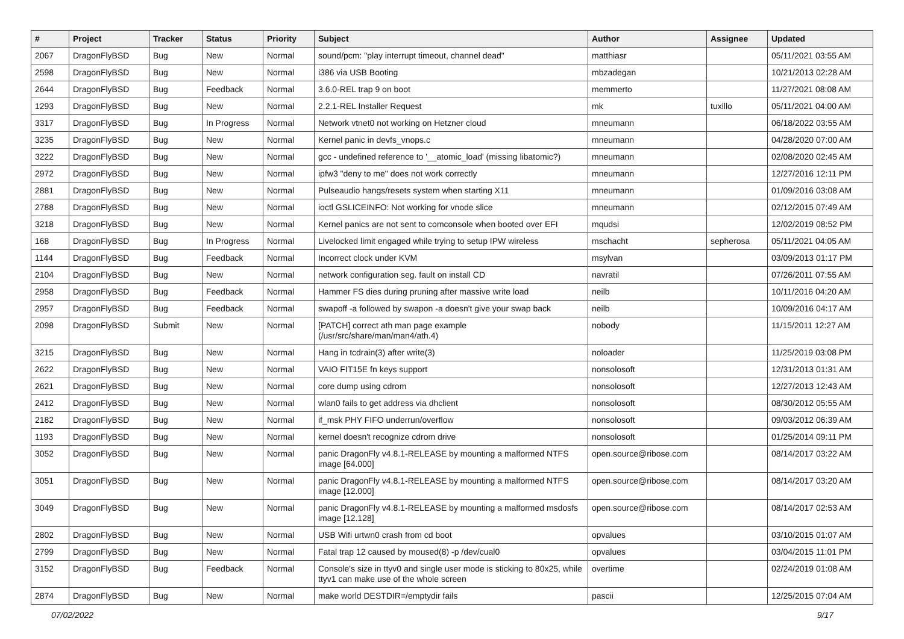| # | Project | Tracker | Status | Priority | Subject | Author | Assignee | Updated |
| --- | --- | --- | --- | --- | --- | --- | --- | --- |
| 2067 | DragonFlyBSD | Bug | New | Normal | sound/pcm: "play interrupt timeout, channel dead" | matthiasr | | 05/11/2021 03:55 AM |
| 2598 | DragonFlyBSD | Bug | New | Normal | i386 via USB Booting | mbzadegan | | 10/21/2013 02:28 AM |
| 2644 | DragonFlyBSD | Bug | Feedback | Normal | 3.6.0-REL trap 9 on boot | memmerto | | 11/27/2021 08:08 AM |
| 1293 | DragonFlyBSD | Bug | New | Normal | 2.2.1-REL Installer Request | mk | tuxillo | 05/11/2021 04:00 AM |
| 3317 | DragonFlyBSD | Bug | In Progress | Normal | Network vtnet0 not working on Hetzner cloud | mneumann | | 06/18/2022 03:55 AM |
| 3235 | DragonFlyBSD | Bug | New | Normal | Kernel panic in devfs_vnops.c | mneumann | | 04/28/2020 07:00 AM |
| 3222 | DragonFlyBSD | Bug | New | Normal | gcc - undefined reference to '__atomic_load' (missing libatomic?) | mneumann | | 02/08/2020 02:45 AM |
| 2972 | DragonFlyBSD | Bug | New | Normal | ipfw3 "deny to me" does not work correctly | mneumann | | 12/27/2016 12:11 PM |
| 2881 | DragonFlyBSD | Bug | New | Normal | Pulseaudio hangs/resets system when starting X11 | mneumann | | 01/09/2016 03:08 AM |
| 2788 | DragonFlyBSD | Bug | New | Normal | ioctl GSLICEINFO: Not working for vnode slice | mneumann | | 02/12/2015 07:49 AM |
| 3218 | DragonFlyBSD | Bug | New | Normal | Kernel panics are not sent to comconsole when booted over EFI | mqudsi | | 12/02/2019 08:52 PM |
| 168 | DragonFlyBSD | Bug | In Progress | Normal | Livelocked limit engaged while trying to setup IPW wireless | mschacht | sepherosa | 05/11/2021 04:05 AM |
| 1144 | DragonFlyBSD | Bug | Feedback | Normal | Incorrect clock under KVM | msylvan | | 03/09/2013 01:17 PM |
| 2104 | DragonFlyBSD | Bug | New | Normal | network configuration seg. fault on install CD | navratil | | 07/26/2011 07:55 AM |
| 2958 | DragonFlyBSD | Bug | Feedback | Normal | Hammer FS dies during pruning after massive write load | neilb | | 10/11/2016 04:20 AM |
| 2957 | DragonFlyBSD | Bug | Feedback | Normal | swapoff -a followed by swapon -a doesn't give your swap back | neilb | | 10/09/2016 04:17 AM |
| 2098 | DragonFlyBSD | Submit | New | Normal | [PATCH] correct ath man page example (/usr/src/share/man/man4/ath.4) | nobody | | 11/15/2011 12:27 AM |
| 3215 | DragonFlyBSD | Bug | New | Normal | Hang in tcdrain(3) after write(3) | noloader | | 11/25/2019 03:08 PM |
| 2622 | DragonFlyBSD | Bug | New | Normal | VAIO FIT15E fn keys support | nonsolosoft | | 12/31/2013 01:31 AM |
| 2621 | DragonFlyBSD | Bug | New | Normal | core dump using cdrom | nonsolosoft | | 12/27/2013 12:43 AM |
| 2412 | DragonFlyBSD | Bug | New | Normal | wlan0 fails to get address via dhclient | nonsolosoft | | 08/30/2012 05:55 AM |
| 2182 | DragonFlyBSD | Bug | New | Normal | if_msk PHY FIFO underrun/overflow | nonsolosoft | | 09/03/2012 06:39 AM |
| 1193 | DragonFlyBSD | Bug | New | Normal | kernel doesn't recognize cdrom drive | nonsolosoft | | 01/25/2014 09:11 PM |
| 3052 | DragonFlyBSD | Bug | New | Normal | panic DragonFly v4.8.1-RELEASE by mounting a malformed NTFS image [64.000] | open.source@ribose.com | | 08/14/2017 03:22 AM |
| 3051 | DragonFlyBSD | Bug | New | Normal | panic DragonFly v4.8.1-RELEASE by mounting a malformed NTFS image [12.000] | open.source@ribose.com | | 08/14/2017 03:20 AM |
| 3049 | DragonFlyBSD | Bug | New | Normal | panic DragonFly v4.8.1-RELEASE by mounting a malformed msdosfs image [12.128] | open.source@ribose.com | | 08/14/2017 02:53 AM |
| 2802 | DragonFlyBSD | Bug | New | Normal | USB Wifi urtwn0 crash from cd boot | opvalues | | 03/10/2015 01:07 AM |
| 2799 | DragonFlyBSD | Bug | New | Normal | Fatal trap 12 caused by moused(8) -p /dev/cual0 | opvalues | | 03/04/2015 11:01 PM |
| 3152 | DragonFlyBSD | Bug | Feedback | Normal | Console's size in ttyv0 and single user mode is sticking to 80x25, while ttyv1 can make use of the whole screen | overtime | | 02/24/2019 01:08 AM |
| 2874 | DragonFlyBSD | Bug | New | Normal | make world DESTDIR=/emptydir fails | pascii | | 12/25/2015 07:04 AM |
07/02/2022 9/17